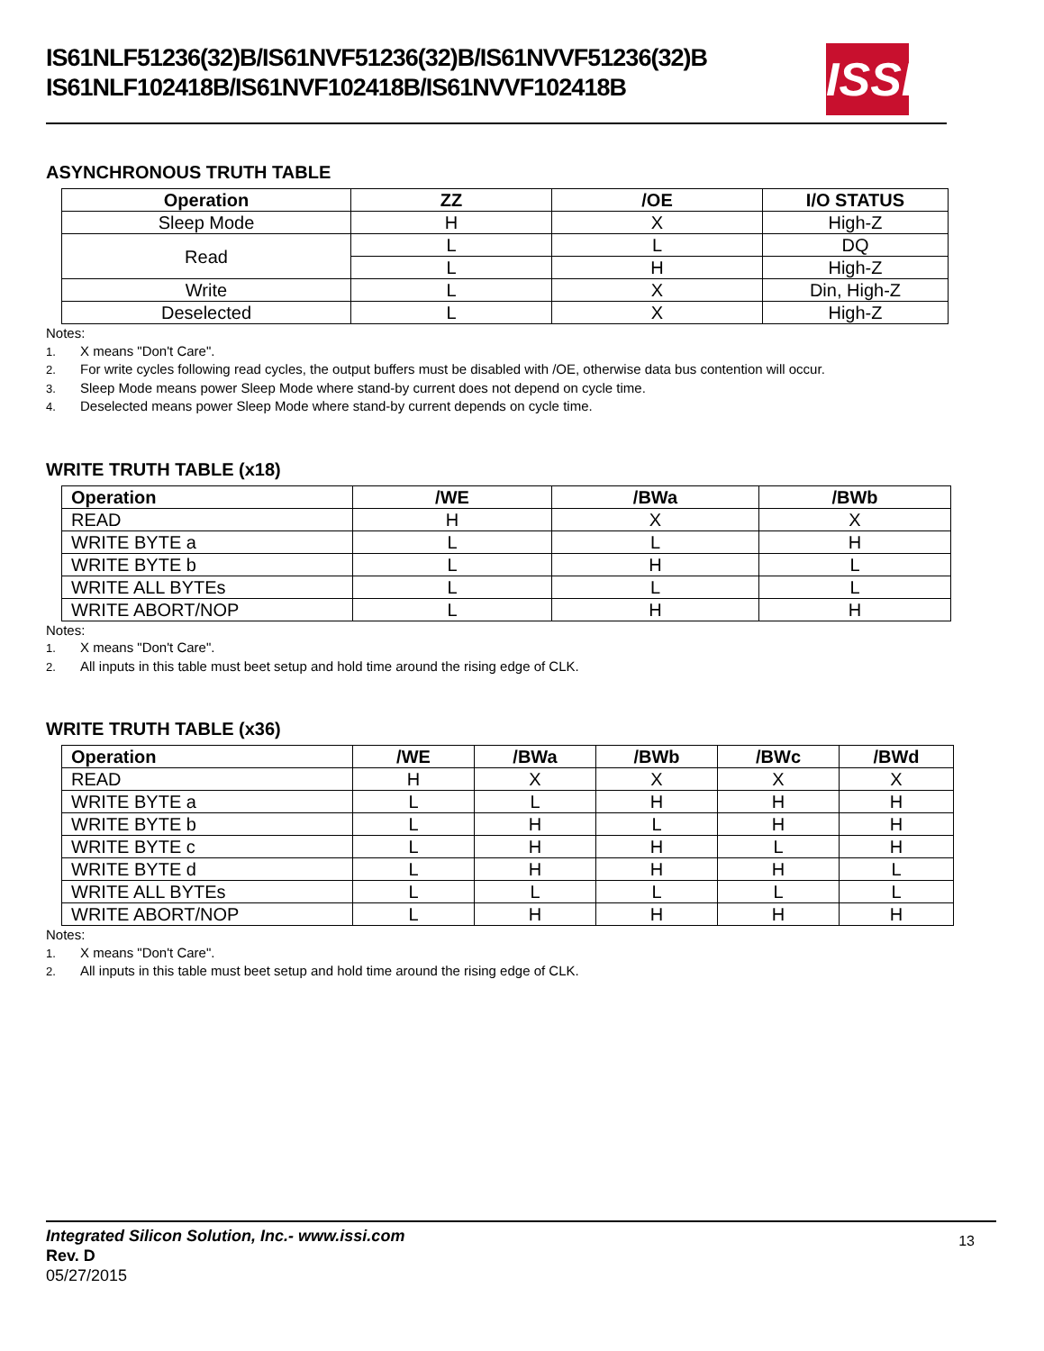IS61NLF51236(32)B/IS61NVF51236(32)B/IS61NVVF51236(32)B
IS61NLF102418B/IS61NVF102418B/IS61NVVF102418B
ISSI
ASYNCHRONOUS TRUTH TABLE
| Operation | ZZ | /OE | I/O STATUS |
| --- | --- | --- | --- |
| Sleep Mode | H | X | High-Z |
| Read | L | L | DQ |
| | L | H | High-Z |
| Write | L | X | Din, High-Z |
| Deselected | L | X | High-Z |
Notes:
1. X means "Don't Care".
2. For write cycles following read cycles, the output buffers must be disabled with /OE, otherwise data bus contention will occur.
3. Sleep Mode means power Sleep Mode where stand-by current does not depend on cycle time.
4. Deselected means power Sleep Mode where stand-by current depends on cycle time.
WRITE TRUTH TABLE (x18)
| Operation | /WE | /BWa | /BWb |
| --- | --- | --- | --- |
| READ | H | X | X |
| WRITE BYTE a | L | L | H |
| WRITE BYTE b | L | H | L |
| WRITE ALL BYTEs | L | L | L |
| WRITE ABORT/NOP | L | H | H |
Notes:
1. X means "Don't Care".
2. All inputs in this table must beet setup and hold time around the rising edge of CLK.
WRITE TRUTH TABLE (x36)
| Operation | /WE | /BWa | /BWb | /BWc | /BWd |
| --- | --- | --- | --- | --- | --- |
| READ | H | X | X | X | X |
| WRITE BYTE a | L | L | H | H | H |
| WRITE BYTE b | L | H | L | H | H |
| WRITE BYTE c | L | H | H | L | H |
| WRITE BYTE d | L | H | H | H | L |
| WRITE ALL BYTEs | L | L | L | L | L |
| WRITE ABORT/NOP | L | H | H | H | H |
Notes:
1. X means "Don't Care".
2. All inputs in this table must beet setup and hold time around the rising edge of CLK.
Integrated Silicon Solution, Inc.- www.issi.com
Rev. D
05/27/2015
13